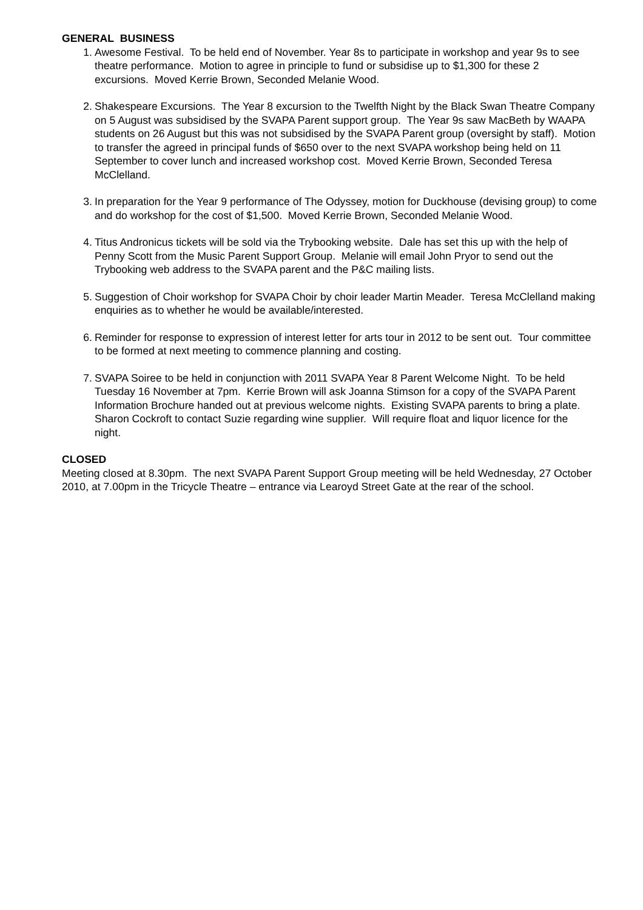GENERAL BUSINESS
1. Awesome Festival. To be held end of November. Year 8s to participate in workshop and year 9s to see theatre performance. Motion to agree in principle to fund or subsidise up to $1,300 for these 2 excursions. Moved Kerrie Brown, Seconded Melanie Wood.
2. Shakespeare Excursions. The Year 8 excursion to the Twelfth Night by the Black Swan Theatre Company on 5 August was subsidised by the SVAPA Parent support group. The Year 9s saw MacBeth by WAAPA students on 26 August but this was not subsidised by the SVAPA Parent group (oversight by staff). Motion to transfer the agreed in principal funds of $650 over to the next SVAPA workshop being held on 11 September to cover lunch and increased workshop cost. Moved Kerrie Brown, Seconded Teresa McClelland.
3. In preparation for the Year 9 performance of The Odyssey, motion for Duckhouse (devising group) to come and do workshop for the cost of $1,500. Moved Kerrie Brown, Seconded Melanie Wood.
4. Titus Andronicus tickets will be sold via the Trybooking website. Dale has set this up with the help of Penny Scott from the Music Parent Support Group. Melanie will email John Pryor to send out the Trybooking web address to the SVAPA parent and the P&C mailing lists.
5. Suggestion of Choir workshop for SVAPA Choir by choir leader Martin Meader. Teresa McClelland making enquiries as to whether he would be available/interested.
6. Reminder for response to expression of interest letter for arts tour in 2012 to be sent out. Tour committee to be formed at next meeting to commence planning and costing.
7. SVAPA Soiree to be held in conjunction with 2011 SVAPA Year 8 Parent Welcome Night. To be held Tuesday 16 November at 7pm. Kerrie Brown will ask Joanna Stimson for a copy of the SVAPA Parent Information Brochure handed out at previous welcome nights. Existing SVAPA parents to bring a plate. Sharon Cockroft to contact Suzie regarding wine supplier. Will require float and liquor licence for the night.
CLOSED
Meeting closed at 8.30pm. The next SVAPA Parent Support Group meeting will be held Wednesday, 27 October 2010, at 7.00pm in the Tricycle Theatre – entrance via Learoyd Street Gate at the rear of the school.